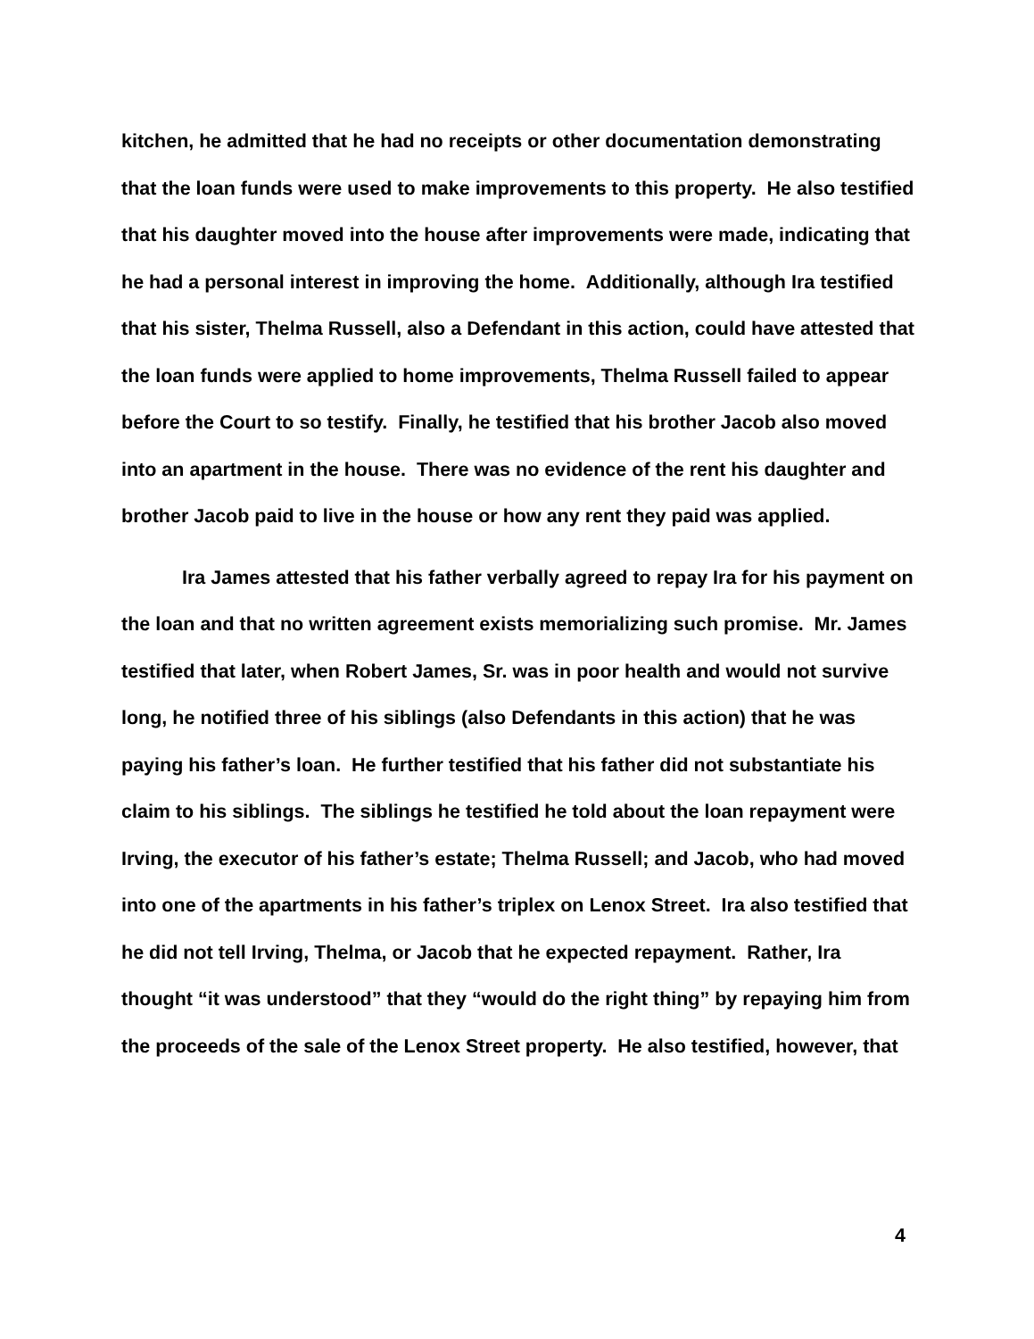kitchen, he admitted that he had no receipts or other documentation demonstrating that the loan funds were used to make improvements to this property. He also testified that his daughter moved into the house after improvements were made, indicating that he had a personal interest in improving the home. Additionally, although Ira testified that his sister, Thelma Russell, also a Defendant in this action, could have attested that the loan funds were applied to home improvements, Thelma Russell failed to appear before the Court to so testify. Finally, he testified that his brother Jacob also moved into an apartment in the house. There was no evidence of the rent his daughter and brother Jacob paid to live in the house or how any rent they paid was applied.
Ira James attested that his father verbally agreed to repay Ira for his payment on the loan and that no written agreement exists memorializing such promise. Mr. James testified that later, when Robert James, Sr. was in poor health and would not survive long, he notified three of his siblings (also Defendants in this action) that he was paying his father’s loan. He further testified that his father did not substantiate his claim to his siblings. The siblings he testified he told about the loan repayment were Irving, the executor of his father’s estate; Thelma Russell; and Jacob, who had moved into one of the apartments in his father’s triplex on Lenox Street. Ira also testified that he did not tell Irving, Thelma, or Jacob that he expected repayment. Rather, Ira thought “it was understood” that they “would do the right thing” by repaying him from the proceeds of the sale of the Lenox Street property. He also testified, however, that
4